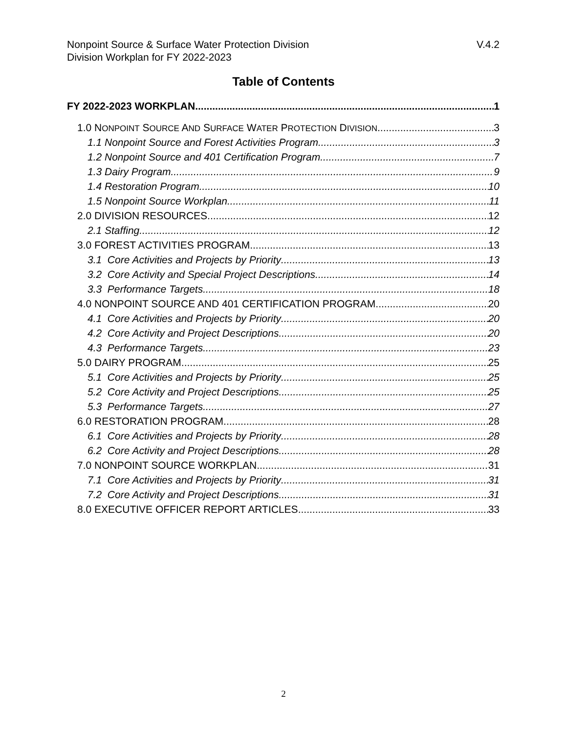V.4.2 Nonpoint Source & Surface Water Protection Division
Division Workplan for FY 2022-2023
Table of Contents
FY 2022-2023 WORKPLAN 1
1.0 NONPOINT SOURCE AND SURFACE WATER PROTECTION DIVISION 3
1.1 Nonpoint Source and Forest Activities Program 3
1.2 Nonpoint Source and 401 Certification Program 7
1.3 Dairy Program 9
1.4 Restoration Program 10
1.5 Nonpoint Source Workplan 11
2.0 DIVISION RESOURCES 12
2.1 Staffing 12
3.0 FOREST ACTIVITIES PROGRAM 13
3.1 Core Activities and Projects by Priority 13
3.2 Core Activity and Special Project Descriptions 14
3.3 Performance Targets 18
4.0 NONPOINT SOURCE AND 401 CERTIFICATION PROGRAM 20
4.1 Core Activities and Projects by Priority 20
4.2 Core Activity and Project Descriptions 20
4.3 Performance Targets 23
5.0 DAIRY PROGRAM 25
5.1 Core Activities and Projects by Priority 25
5.2 Core Activity and Project Descriptions 25
5.3 Performance Targets 27
6.0 RESTORATION PROGRAM 28
6.1 Core Activities and Projects by Priority 28
6.2 Core Activity and Project Descriptions 28
7.0 NONPOINT SOURCE WORKPLAN 31
7.1 Core Activities and Projects by Priority 31
7.2 Core Activity and Project Descriptions 31
8.0 EXECUTIVE OFFICER REPORT ARTICLES 33
2